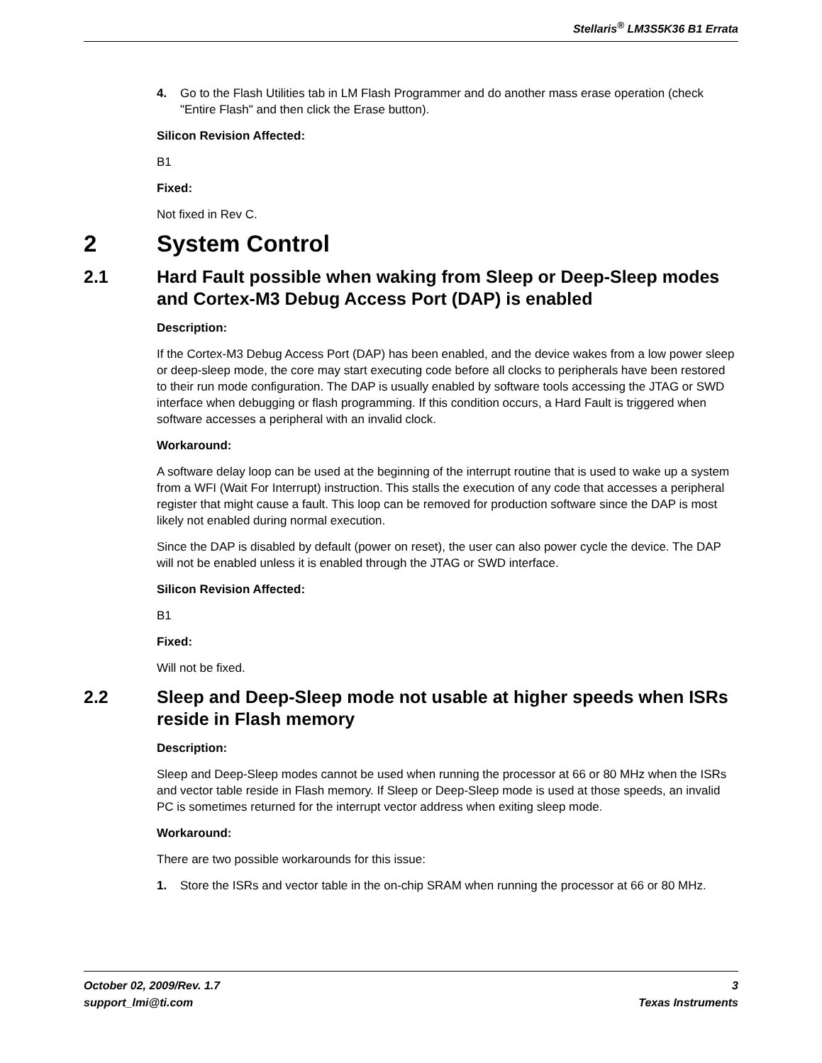Stellaris<sup>®</sup> LM3S5K36 B1 Errata
4. Go to the Flash Utilities tab in LM Flash Programmer and do another mass erase operation (check "Entire Flash" and then click the Erase button).
Silicon Revision Affected:
B1
Fixed:
Not fixed in Rev C.
2 System Control
2.1 Hard Fault possible when waking from Sleep or Deep-Sleep modes and Cortex-M3 Debug Access Port (DAP) is enabled
Description:
If the Cortex-M3 Debug Access Port (DAP) has been enabled, and the device wakes from a low power sleep or deep-sleep mode, the core may start executing code before all clocks to peripherals have been restored to their run mode configuration. The DAP is usually enabled by software tools accessing the JTAG or SWD interface when debugging or flash programming. If this condition occurs, a Hard Fault is triggered when software accesses a peripheral with an invalid clock.
Workaround:
A software delay loop can be used at the beginning of the interrupt routine that is used to wake up a system from a WFI (Wait For Interrupt) instruction. This stalls the execution of any code that accesses a peripheral register that might cause a fault. This loop can be removed for production software since the DAP is most likely not enabled during normal execution.
Since the DAP is disabled by default (power on reset), the user can also power cycle the device. The DAP will not be enabled unless it is enabled through the JTAG or SWD interface.
Silicon Revision Affected:
B1
Fixed:
Will not be fixed.
2.2 Sleep and Deep-Sleep mode not usable at higher speeds when ISRs reside in Flash memory
Description:
Sleep and Deep-Sleep modes cannot be used when running the processor at 66 or 80 MHz when the ISRs and vector table reside in Flash memory. If Sleep or Deep-Sleep mode is used at those speeds, an invalid PC is sometimes returned for the interrupt vector address when exiting sleep mode.
Workaround:
There are two possible workarounds for this issue:
1. Store the ISRs and vector table in the on-chip SRAM when running the processor at 66 or 80 MHz.
October 02, 2009/Rev. 1.7
support_lmi@ti.com
3
Texas Instruments